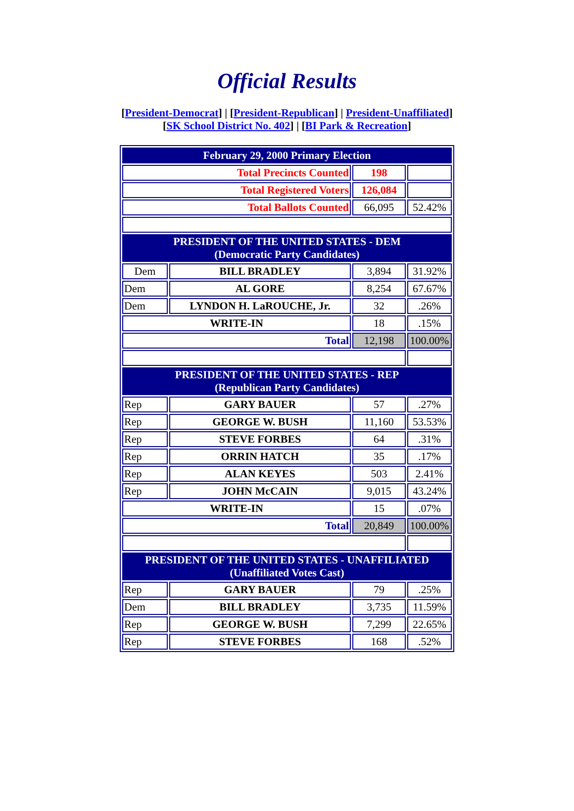Official Results
[President-Democrat] | [President-Republican] | President-Unaffiliated]
[SK School District No. 402] | [BI Park & Recreation]
| February 29, 2000 Primary Election | | | |
| --- | --- | --- | --- |
| Total Precincts Counted | | 198 | |
| Total Registered Voters | | 126,084 | |
| Total Ballots Counted | | 66,095 | 52.42% |
| PRESIDENT OF THE UNITED STATES - DEM (Democratic Party Candidates) | | | |
| Dem | BILL BRADLEY | 3,894 | 31.92% |
| Dem | AL GORE | 8,254 | 67.67% |
| Dem | LYNDON H. LaROUCHE, Jr. | 32 | .26% |
| WRITE-IN | | 18 | .15% |
| Total | | 12,198 | 100.00% |
| PRESIDENT OF THE UNITED STATES - REP (Republican Party Candidates) | | | |
| Rep | GARY BAUER | 57 | .27% |
| Rep | GEORGE W. BUSH | 11,160 | 53.53% |
| Rep | STEVE FORBES | 64 | .31% |
| Rep | ORRIN HATCH | 35 | .17% |
| Rep | ALAN KEYES | 503 | 2.41% |
| Rep | JOHN McCAIN | 9,015 | 43.24% |
| WRITE-IN | | 15 | .07% |
| Total | | 20,849 | 100.00% |
| PRESIDENT OF THE UNITED STATES - UNAFFILIATED (Unaffiliated Votes Cast) | | | |
| Rep | GARY BAUER | 79 | .25% |
| Dem | BILL BRADLEY | 3,735 | 11.59% |
| Rep | GEORGE W. BUSH | 7,299 | 22.65% |
| Rep | STEVE FORBES | 168 | .52% |